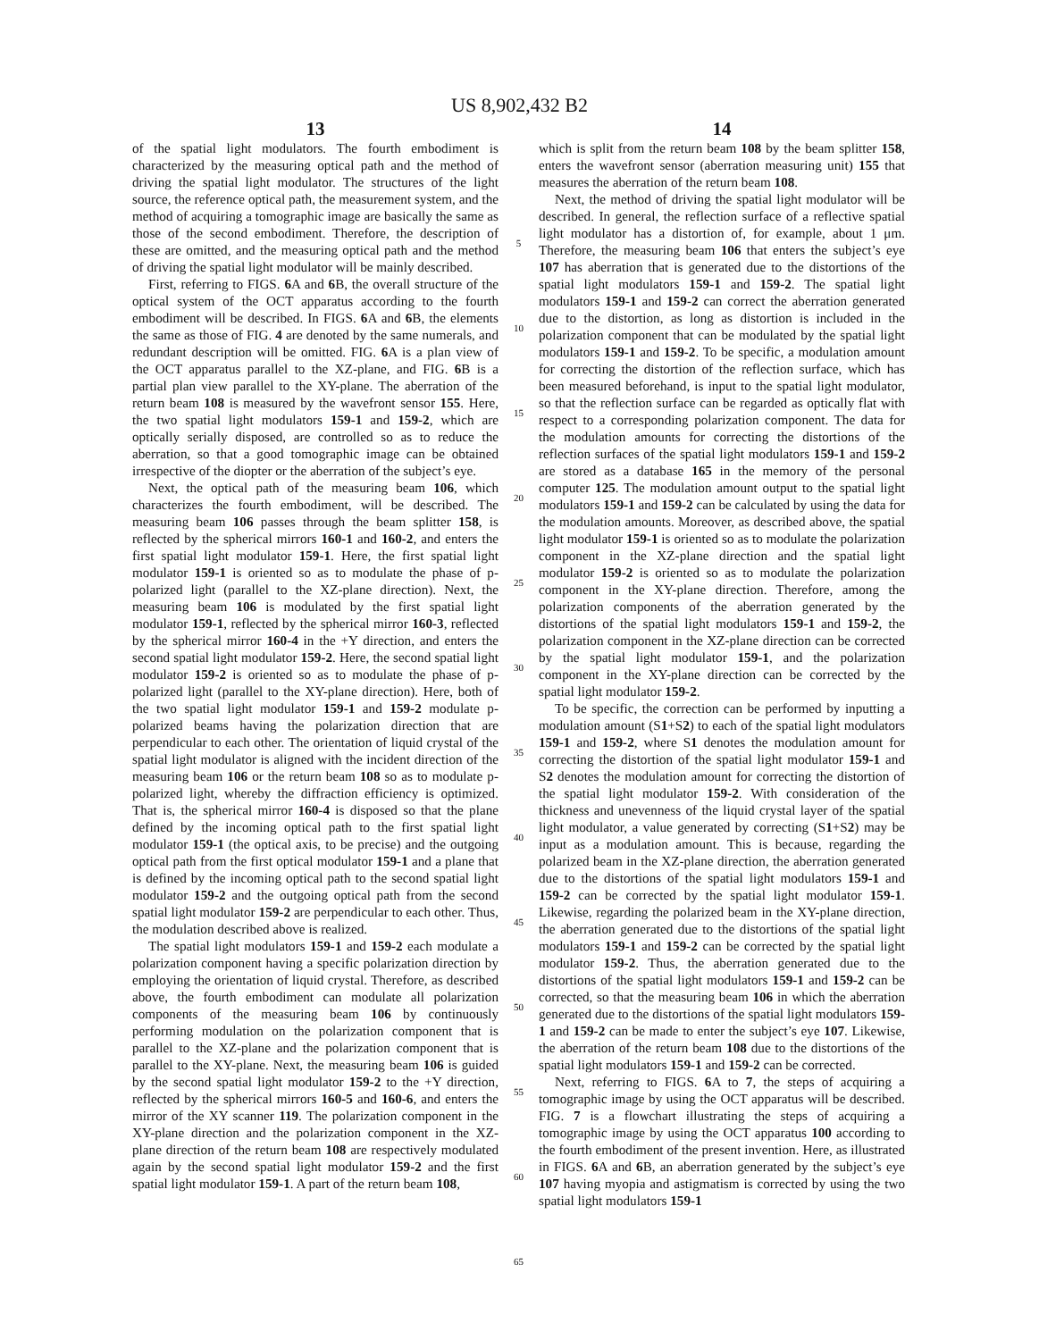US 8,902,432 B2
13
of the spatial light modulators. The fourth embodiment is characterized by the measuring optical path and the method of driving the spatial light modulator. The structures of the light source, the reference optical path, the measurement system, and the method of acquiring a tomographic image are basically the same as those of the second embodiment. Therefore, the description of these are omitted, and the measuring optical path and the method of driving the spatial light modulator will be mainly described.
First, referring to FIGS. 6 A and 6 B, the overall structure of the optical system of the OCT apparatus according to the fourth embodiment will be described. In FIGS. 6 A and 6 B, the elements the same as those of FIG. 4 are denoted by the same numerals, and redundant description will be omitted. FIG. 6 A is a plan view of the OCT apparatus parallel to the XZ-plane, and FIG. 6 B is a partial plan view parallel to the XY-plane. The aberration of the return beam 108 is measured by the wavefront sensor 155. Here, the two spatial light modulators 159-1 and 159-2, which are optically serially disposed, are controlled so as to reduce the aberration, so that a good tomographic image can be obtained irrespective of the diopter or the aberration of the subject’s eye.
Next, the optical path of the measuring beam 106, which characterizes the fourth embodiment, will be described. The measuring beam 106 passes through the beam splitter 158, is reflected by the spherical mirrors 160-1 and 160-2, and enters the first spatial light modulator 159-1. Here, the first spatial light modulator 159-1 is oriented so as to modulate the phase of p-polarized light (parallel to the XZ-plane direction). Next, the measuring beam 106 is modulated by the first spatial light modulator 159-1, reflected by the spherical mirror 160-3, reflected by the spherical mirror 160-4 in the +Y direction, and enters the second spatial light modulator 159-2. Here, the second spatial light modulator 159-2 is oriented so as to modulate the phase of p-polarized light (parallel to the XY-plane direction). Here, both of the two spatial light modulator 159-1 and 159-2 modulate p-polarized beams having the polarization direction that are perpendicular to each other. The orientation of liquid crystal of the spatial light modulator is aligned with the incident direction of the measuring beam 106 or the return beam 108 so as to modulate p-polarized light, whereby the diffraction efficiency is optimized. That is, the spherical mirror 160-4 is disposed so that the plane defined by the incoming optical path to the first spatial light modulator 159-1 (the optical axis, to be precise) and the outgoing optical path from the first optical modulator 159-1 and a plane that is defined by the incoming optical path to the second spatial light modulator 159-2 and the outgoing optical path from the second spatial light modulator 159-2 are perpendicular to each other. Thus, the modulation described above is realized.
The spatial light modulators 159-1 and 159-2 each modulate a polarization component having a specific polarization direction by employing the orientation of liquid crystal. Therefore, as described above, the fourth embodiment can modulate all polarization components of the measuring beam 106 by continuously performing modulation on the polarization component that is parallel to the XZ-plane and the polarization component that is parallel to the XY-plane. Next, the measuring beam 106 is guided by the second spatial light modulator 159-2 to the +Y direction, reflected by the spherical mirrors 160-5 and 160-6, and enters the mirror of the XY scanner 119. The polarization component in the XY-plane direction and the polarization component in the XZ-plane direction of the return beam 108 are respectively modulated again by the second spatial light modulator 159-2 and the first spatial light modulator 159-1. A part of the return beam 108,
5
10
15
20
25
30
35
40
45
50
55
60
65
14
which is split from the return beam 108 by the beam splitter 158, enters the wavefront sensor (aberration measuring unit) 155 that measures the aberration of the return beam 108.
Next, the method of driving the spatial light modulator will be described. In general, the reflection surface of a reflective spatial light modulator has a distortion of, for example, about 1 μm. Therefore, the measuring beam 106 that enters the subject’s eye 107 has aberration that is generated due to the distortions of the spatial light modulators 159-1 and 159-2. The spatial light modulators 159-1 and 159-2 can correct the aberration generated due to the distortion, as long as distortion is included in the polarization component that can be modulated by the spatial light modulators 159-1 and 159-2. To be specific, a modulation amount for correcting the distortion of the reflection surface, which has been measured beforehand, is input to the spatial light modulator, so that the reflection surface can be regarded as optically flat with respect to a corresponding polarization component. The data for the modulation amounts for correcting the distortions of the reflection surfaces of the spatial light modulators 159-1 and 159-2 are stored as a database 165 in the memory of the personal computer 125. The modulation amount output to the spatial light modulators 159-1 and 159-2 can be calculated by using the data for the modulation amounts. Moreover, as described above, the spatial light modulator 159-1 is oriented so as to modulate the polarization component in the XZ-plane direction and the spatial light modulator 159-2 is oriented so as to modulate the polarization component in the XY-plane direction. Therefore, among the polarization components of the aberration generated by the distortions of the spatial light modulators 159-1 and 159-2, the polarization component in the XZ-plane direction can be corrected by the spatial light modulator 159-1, and the polarization component in the XY-plane direction can be corrected by the spatial light modulator 159-2.
To be specific, the correction can be performed by inputting a modulation amount (S1+S2) to each of the spatial light modulators 159-1 and 159-2, where S1 denotes the modulation amount for correcting the distortion of the spatial light modulator 159-1 and S2 denotes the modulation amount for correcting the distortion of the spatial light modulator 159-2. With consideration of the thickness and unevenness of the liquid crystal layer of the spatial light modulator, a value generated by correcting (S1+S2) may be input as a modulation amount. This is because, regarding the polarized beam in the XZ-plane direction, the aberration generated due to the distortions of the spatial light modulators 159-1 and 159-2 can be corrected by the spatial light modulator 159-1. Likewise, regarding the polarized beam in the XY-plane direction, the aberration generated due to the distortions of the spatial light modulators 159-1 and 159-2 can be corrected by the spatial light modulator 159-2. Thus, the aberration generated due to the distortions of the spatial light modulators 159-1 and 159-2 can be corrected, so that the measuring beam 106 in which the aberration generated due to the distortions of the spatial light modulators 159-1 and 159-2 can be made to enter the subject’s eye 107. Likewise, the aberration of the return beam 108 due to the distortions of the spatial light modulators 159-1 and 159-2 can be corrected.
Next, referring to FIGS. 6 A to 7, the steps of acquiring a tomographic image by using the OCT apparatus will be described. FIG. 7 is a flowchart illustrating the steps of acquiring a tomographic image by using the OCT apparatus 100 according to the fourth embodiment of the present invention. Here, as illustrated in FIGS. 6 A and 6 B, an aberration generated by the subject’s eye 107 having myopia and astigmatism is corrected by using the two spatial light modulators 159-1